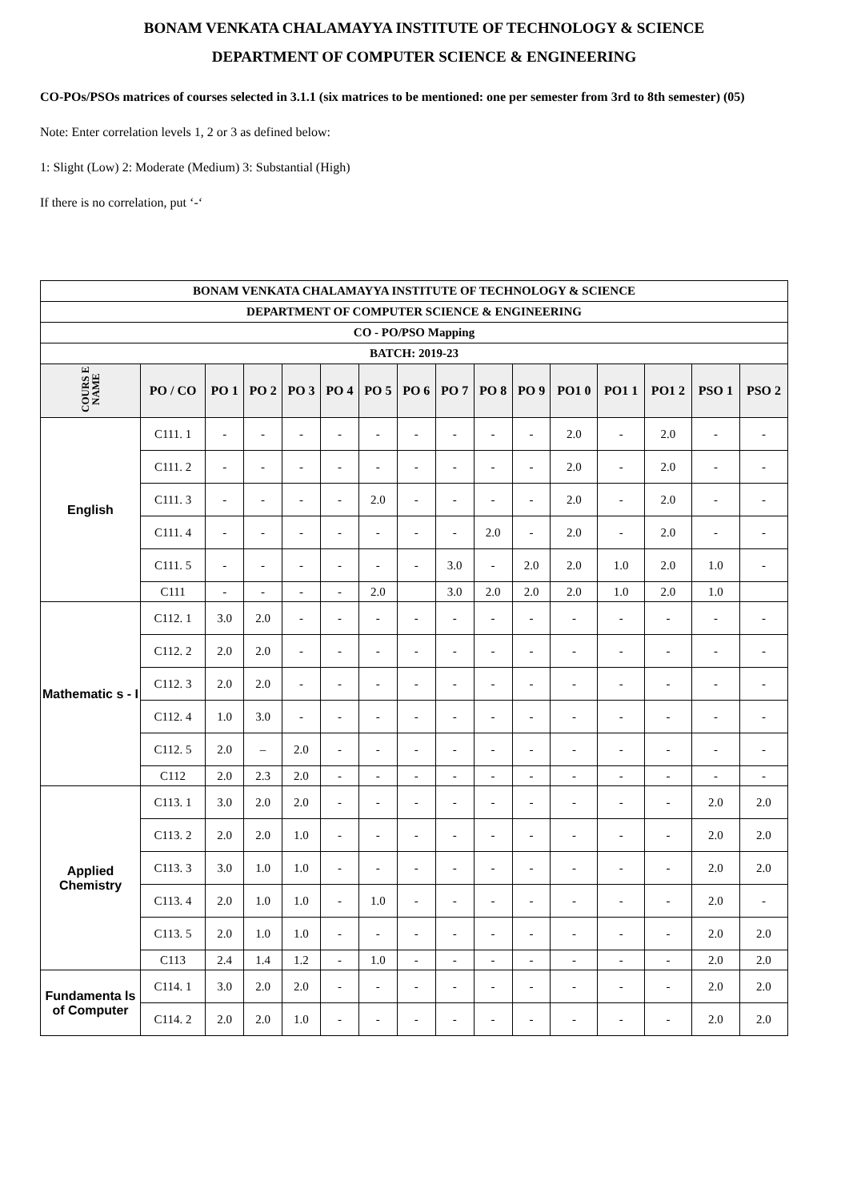BONAM VENKATA CHALAMAYYA INSTITUTE OF TECHNOLOGY & SCIENCE
DEPARTMENT OF COMPUTER SCIENCE & ENGINEERING
CO-POs/PSOs matrices of courses selected in 3.1.1 (six matrices to be mentioned: one per semester from 3rd to 8th semester) (05)
Note: Enter correlation levels 1, 2 or 3 as defined below:
1: Slight (Low) 2: Moderate (Medium) 3: Substantial (High)
If there is no correlation, put ‘-‘
| BONAM VENKATA CHALAMAYYA INSTITUTE OF TECHNOLOGY & SCIENCE | | | | | | | | | | | | | | | |
| --- | --- | --- | --- | --- | --- | --- | --- | --- | --- | --- | --- | --- | --- | --- | --- |
| DEPARTMENT OF COMPUTER SCIENCE & ENGINEERING | | | | | | | | | | | | | | | |
| CO - PO/PSO Mapping | | | | | | | | | | | | | | | |
| BATCH: 2019-23 | | | | | | | | | | | | | | | |
| COURS E NAME | PO / CO | PO 1 | PO 2 | PO 3 | PO 4 | PO 5 | PO 6 | PO 7 | PO 8 | PO 9 | PO1 0 | PO1 1 | PO1 2 | PSO 1 | PSO 2 |
| English | C111. 1 | - | - | - | - | - | - | - | - | - | 2.0 | - | 2.0 | - | - |
| | C111. 2 | - | - | - | - | - | - | - | - | - | 2.0 | - | 2.0 | - | - |
| | C111. 3 | - | - | - | - | 2.0 | - | - | - | - | 2.0 | - | 2.0 | - | - |
| | C111. 4 | - | - | - | - | - | - | - | 2.0 | - | 2.0 | - | 2.0 | - | - |
| | C111. 5 | - | - | - | - | - | - | 3.0 | - | 2.0 | 2.0 | 1.0 | 2.0 | 1.0 | - |
| | C111 | - | - | - | - | 2.0 | | 3.0 | 2.0 | 2.0 | 2.0 | 1.0 | 2.0 | 1.0 | |
| Mathematic s - I | C112. 1 | 3.0 | 2.0 | - | - | - | - | - | - | - | - | - | - | - | - |
| | C112. 2 | 2.0 | 2.0 | - | - | - | - | - | - | - | - | - | - | - | - |
| | C112. 3 | 2.0 | 2.0 | - | - | - | - | - | - | - | - | - | - | - | - |
| | C112. 4 | 1.0 | 3.0 | - | - | - | - | - | - | - | - | - | - | - | - |
| | C112. 5 | 2.0 | – | 2.0 | - | - | - | - | - | - | - | - | - | - | - |
| | C112 | 2.0 | 2.3 | 2.0 | - | - | - | - | - | - | - | - | - | - | - |
| Applied Chemistry | C113. 1 | 3.0 | 2.0 | 2.0 | - | - | - | - | - | - | - | - | - | 2.0 | 2.0 |
| | C113. 2 | 2.0 | 2.0 | 1.0 | - | - | - | - | - | - | - | - | - | 2.0 | 2.0 |
| | C113. 3 | 3.0 | 1.0 | 1.0 | - | - | - | - | - | - | - | - | - | 2.0 | 2.0 |
| | C113. 4 | 2.0 | 1.0 | 1.0 | - | 1.0 | - | - | - | - | - | - | - | 2.0 | - |
| | C113. 5 | 2.0 | 1.0 | 1.0 | - | - | - | - | - | - | - | - | - | 2.0 | 2.0 |
| | C113 | 2.4 | 1.4 | 1.2 | - | 1.0 | - | - | - | - | - | - | - | 2.0 | 2.0 |
| Fundamenta ls of Computer | C114. 1 | 3.0 | 2.0 | 2.0 | - | - | - | - | - | - | - | - | - | 2.0 | 2.0 |
| | C114. 2 | 2.0 | 2.0 | 1.0 | - | - | - | - | - | - | - | - | - | 2.0 | 2.0 |